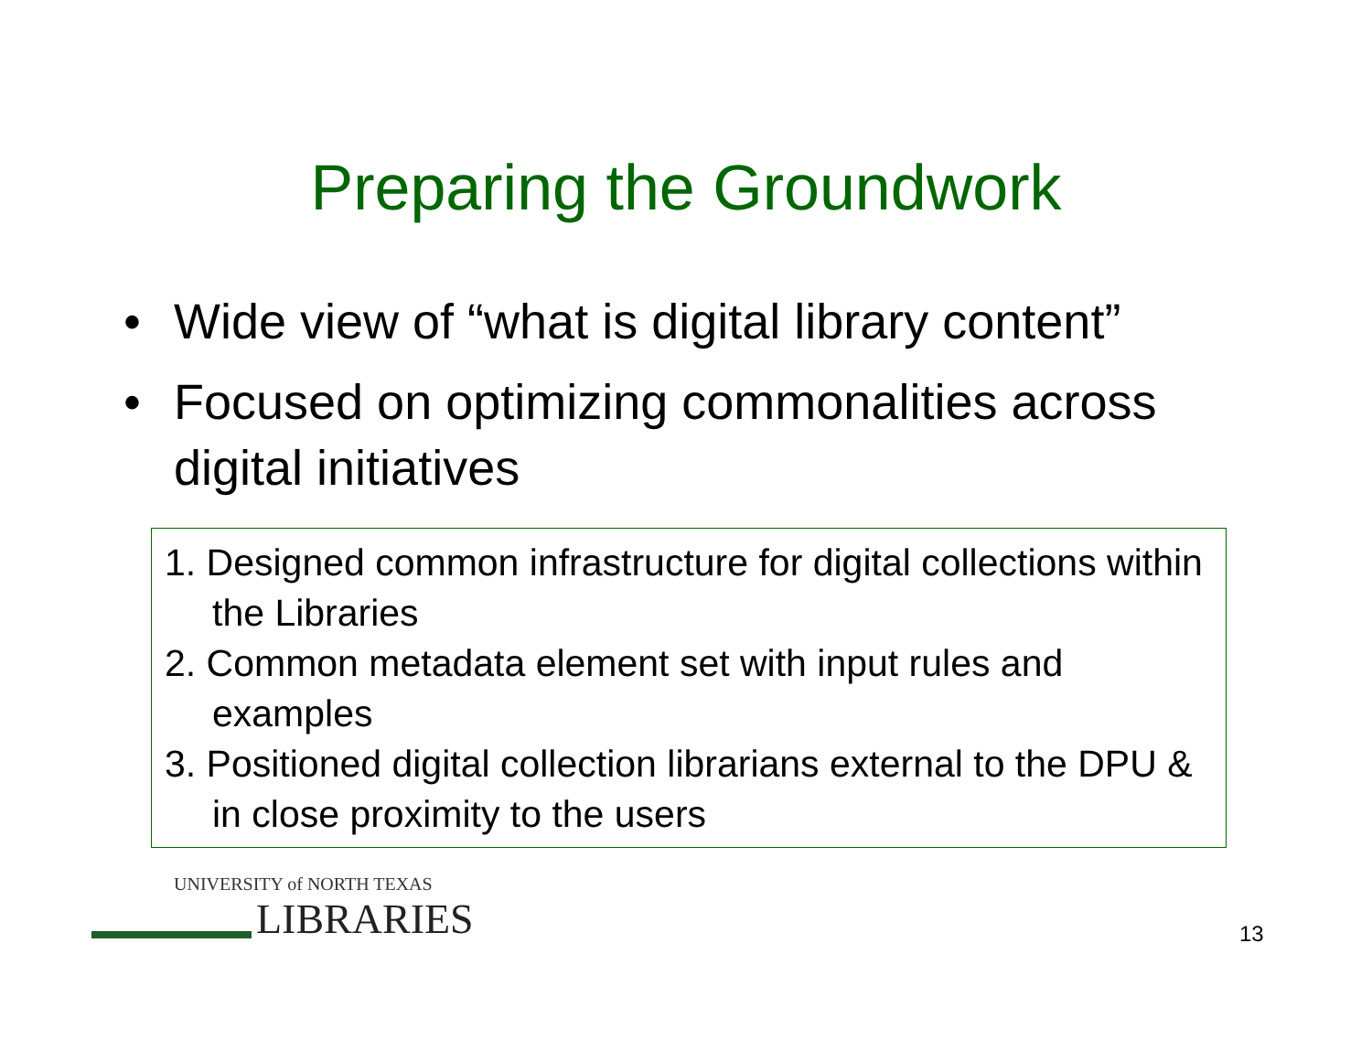Preparing the Groundwork
• Wide view of “what is digital library content”
• Focused on optimizing commonalities across digital initiatives
1. Designed common infrastructure for digital collections within the Libraries
2. Common metadata element set with input rules and examples
3. Positioned digital collection librarians external to the DPU & in close proximity to the users
UNIVERSITY of NORTH TEXAS
LIBRARIES
13